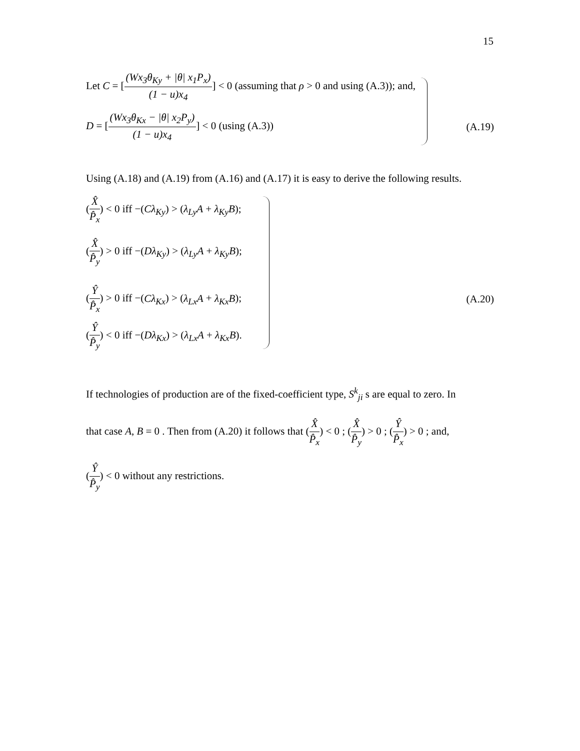15
Let C = [(Wx<sub>3</sub>θ<sub>Ky</sub> + |θ| x<sub>1</sub>P<sub>x</sub>) (1 − u)x<sub>4</sub>] < 0 (assuming that ρ > 0 and using (A.3)); and,
D = [(Wx<sub>3</sub>θ<sub>Kx</sub> − |θ| x<sub>2</sub>P<sub>y</sub>) (1 − u)x<sub>4</sub>] < 0 (using (A.3))
(A.19)
Using (A.18) and (A.19) from (A.16) and (A.17) it is easy to derive the following results.
(X̂ P̂<sub>x</sub>) < 0 iff −(Cλ<sub>Ky</sub>) > (λ<sub>Ly</sub>A + λ<sub>Ky</sub>B);
(X̂ P̂<sub>y</sub>) > 0 iff −(Dλ<sub>Ky</sub>) > (λ<sub>Ly</sub>A + λ<sub>Ky</sub>B);
(Ŷ P̂<sub>x</sub>) > 0 iff −(Cλ<sub>Kx</sub>) > (λ<sub>Lx</sub>A + λ<sub>Kx</sub>B);
(A.20)
(Ŷ P̂<sub>y</sub>) < 0 iff −(Dλ<sub>Kx</sub>) > (λ<sub>Lx</sub>A + λ<sub>Kx</sub>B).
If technologies of production are of the fixed-coefficient type, S<sup>k</sup><sub>ji</sub> s are equal to zero. In
that case A, B = 0 . Then from (A.20) it follows that (X̂ P̂<sub>x</sub>) < 0 ; (X̂ P̂<sub>y</sub>) > 0 ; (Ŷ P̂<sub>x</sub>) > 0 ; and,
(Ŷ P̂<sub>y</sub>) < 0 without any restrictions.